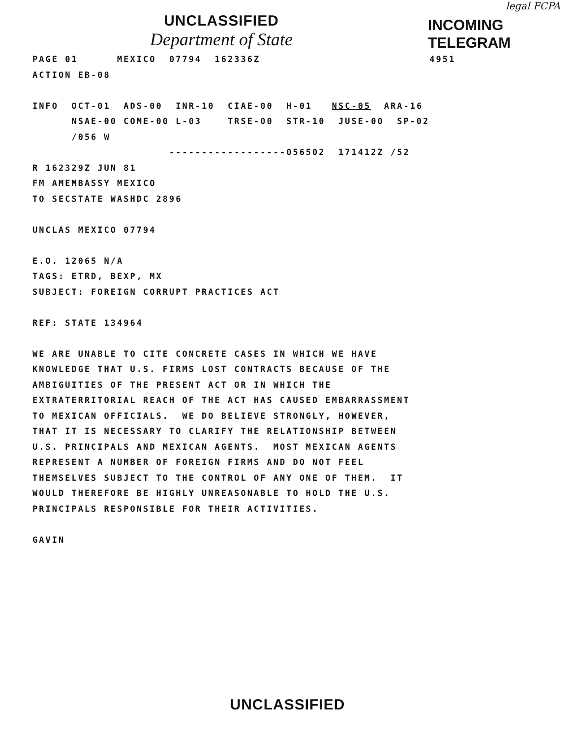legal FCPA
UNCLASSIFIED
Department of State
INCOMING
TELEGRAM
PAGE 01 MEXICO 07794 162336Z 4951 ACTION EB-08 INFO OCT-01 ADS-00 INR-10 CIAE-00 H-01 NSC-05 ARA-16 NSAE-00 COME-00 L-03 TRSE-00 STR-10 JUSE-00 SP-02 /056 W ------------------056502 171412Z /52 R 162329Z JUN 81 FM AMEMBASSY MEXICO TO SECSTATE WASHDC 2896 UNCLAS MEXICO 07794 E.O. 12065 N/A TAGS: ETRD, BEXP, MX SUBJECT: FOREIGN CORRUPT PRACTICES ACT REF: STATE 134964 WE ARE UNABLE TO CITE CONCRETE CASES IN WHICH WE HAVE KNOWLEDGE THAT U.S. FIRMS LOST CONTRACTS BECAUSE OF THE AMBIGUITIES OF THE PRESENT ACT OR IN WHICH THE EXTRATERRITORIAL REACH OF THE ACT HAS CAUSED EMBARRASSMENT TO MEXICAN OFFICIALS. WE DO BELIEVE STRONGLY, HOWEVER, THAT IT IS NECESSARY TO CLARIFY THE RELATIONSHIP BETWEEN U.S. PRINCIPALS AND MEXICAN AGENTS. MOST MEXICAN AGENTS REPRESENT A NUMBER OF FOREIGN FIRMS AND DO NOT FEEL THEMSELVES SUBJECT TO THE CONTROL OF ANY ONE OF THEM. IT WOULD THEREFORE BE HIGHLY UNREASONABLE TO HOLD THE U.S. PRINCIPALS RESPONSIBLE FOR THEIR ACTIVITIES. GAVIN
UNCLASSIFIED